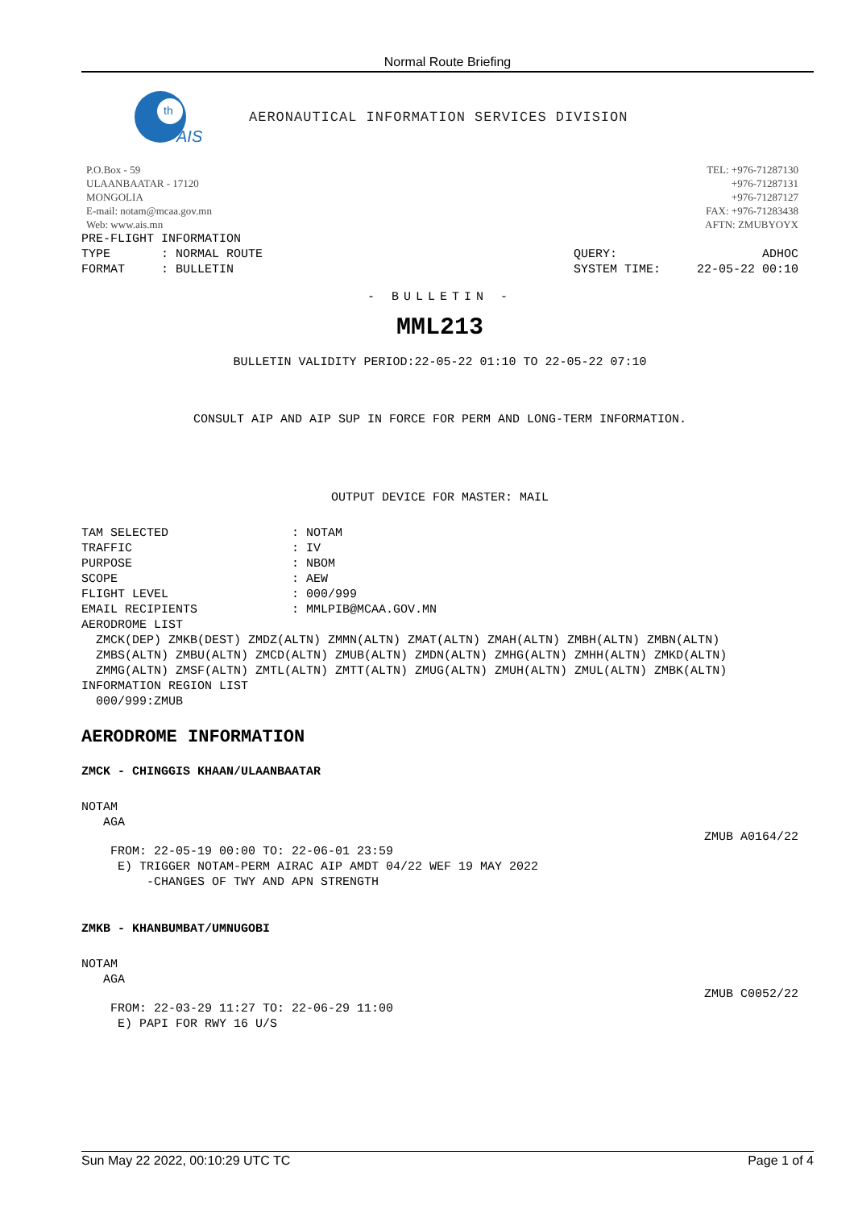Normal Route Briefing
th
AIS
AERONAUTICAL INFORMATION SERVICES DIVISION
P.O.Box - 59
ULAANBAATAR - 17120
MONGOLIA
E-mail: notam@mcaa.gov.mn
Web: www.ais.mn
TEL: +976-71287130
+976-71287131
+976-71287127
FAX: +976-71283438
AFTN: ZMUBYOYX
PRE-FLIGHT INFORMATION
TYPE : NORMAL ROUTE QUERY: ADHOC
FORMAT : BULLETIN SYSTEM TIME: 22-05-22 00:10
- BULLETIN -
MML213
BULLETIN VALIDITY PERIOD:22-05-22 01:10 TO 22-05-22 07:10
CONSULT AIP AND AIP SUP IN FORCE FOR PERM AND LONG-TERM INFORMATION.
OUTPUT DEVICE FOR MASTER: MAIL
TAM SELECTED                 : NOTAM
TRAFFIC                      : IV
PURPOSE                      : NBOM
SCOPE                        : AEW
FLIGHT LEVEL                 : 000/999
EMAIL RECIPIENTS             : MMLPIB@MCAA.GOV.MN
AERODROME LIST
  ZMCK(DEP) ZMKB(DEST) ZMDZ(ALTN) ZMMN(ALTN) ZMAT(ALTN) ZMAH(ALTN) ZMBH(ALTN) ZMBN(ALTN)
  ZMBS(ALTN) ZMBU(ALTN) ZMCD(ALTN) ZMUB(ALTN) ZMDN(ALTN) ZMHG(ALTN) ZMHH(ALTN) ZMKD(ALTN)
  ZMMG(ALTN) ZMSF(ALTN) ZMTL(ALTN) ZMTT(ALTN) ZMUG(ALTN) ZMUH(ALTN) ZMUL(ALTN) ZMBK(ALTN)
INFORMATION REGION LIST
  000/999:ZMUB
AERODROME INFORMATION
ZMCK - CHINGGIS KHAAN/ULAANBAATAR
NOTAM
   AGA
ZMUB A0164/22
    FROM: 22-05-19 00:00 TO: 22-06-01 23:59
     E) TRIGGER NOTAM-PERM AIRAC AIP AMDT 04/22 WEF 19 MAY 2022
         -CHANGES OF TWY AND APN STRENGTH
ZMKB - KHANBUMBAT/UMNUGOBI
NOTAM
   AGA
ZMUB C0052/22
    FROM: 22-03-29 11:27 TO: 22-06-29 11:00
     E) PAPI FOR RWY 16 U/S
Sun May 22 2022, 00:10:29 UTC TC Page 1 of 4